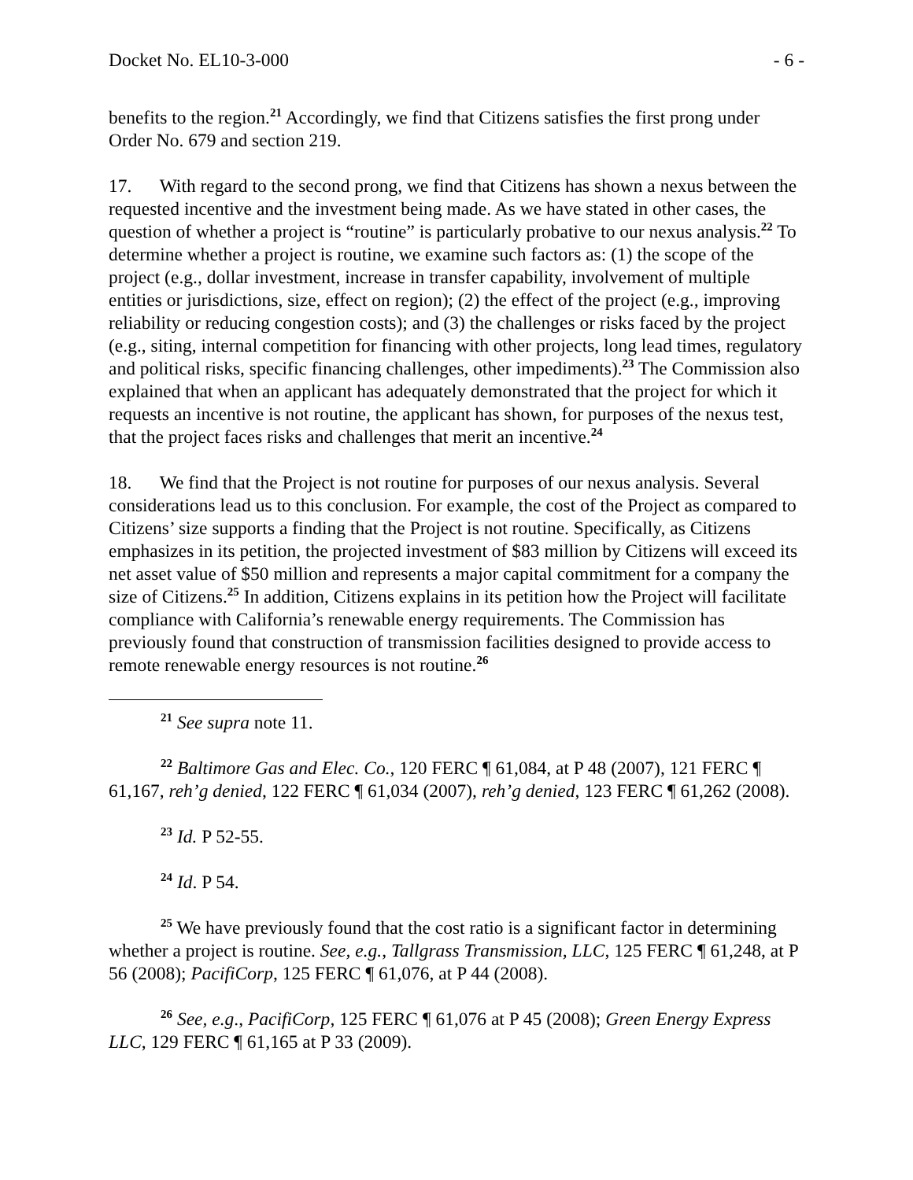Docket No. EL10-3-000 - 6 -
benefits to the region.<sup>21</sup> Accordingly, we find that Citizens satisfies the first prong under Order No. 679 and section 219.
17. With regard to the second prong, we find that Citizens has shown a nexus between the requested incentive and the investment being made. As we have stated in other cases, the question of whether a project is “routine” is particularly probative to our nexus analysis.<sup>22</sup> To determine whether a project is routine, we examine such factors as: (1) the scope of the project (e.g., dollar investment, increase in transfer capability, involvement of multiple entities or jurisdictions, size, effect on region); (2) the effect of the project (e.g., improving reliability or reducing congestion costs); and (3) the challenges or risks faced by the project (e.g., siting, internal competition for financing with other projects, long lead times, regulatory and political risks, specific financing challenges, other impediments).<sup>23</sup> The Commission also explained that when an applicant has adequately demonstrated that the project for which it requests an incentive is not routine, the applicant has shown, for purposes of the nexus test, that the project faces risks and challenges that merit an incentive.<sup>24</sup>
18. We find that the Project is not routine for purposes of our nexus analysis. Several considerations lead us to this conclusion. For example, the cost of the Project as compared to Citizens’ size supports a finding that the Project is not routine. Specifically, as Citizens emphasizes in its petition, the projected investment of $83 million by Citizens will exceed its net asset value of $50 million and represents a major capital commitment for a company the size of Citizens.<sup>25</sup> In addition, Citizens explains in its petition how the Project will facilitate compliance with California’s renewable energy requirements. The Commission has previously found that construction of transmission facilities designed to provide access to remote renewable energy resources is not routine.<sup>26</sup>
<sup>21</sup> See supra note 11.
<sup>22</sup> Baltimore Gas and Elec. Co., 120 FERC ¶ 61,084, at P 48 (2007), 121 FERC ¶ 61,167, reh’g denied, 122 FERC ¶ 61,034 (2007), reh’g denied, 123 FERC ¶ 61,262 (2008).
<sup>23</sup> Id. P 52-55.
<sup>24</sup> Id. P 54.
<sup>25</sup> We have previously found that the cost ratio is a significant factor in determining whether a project is routine. See, e.g., Tallgrass Transmission, LLC, 125 FERC ¶ 61,248, at P 56 (2008); PacifiCorp, 125 FERC ¶ 61,076, at P 44 (2008).
<sup>26</sup> See, e.g., PacifiCorp, 125 FERC ¶ 61,076 at P 45 (2008); Green Energy Express LLC, 129 FERC ¶ 61,165 at P 33 (2009).